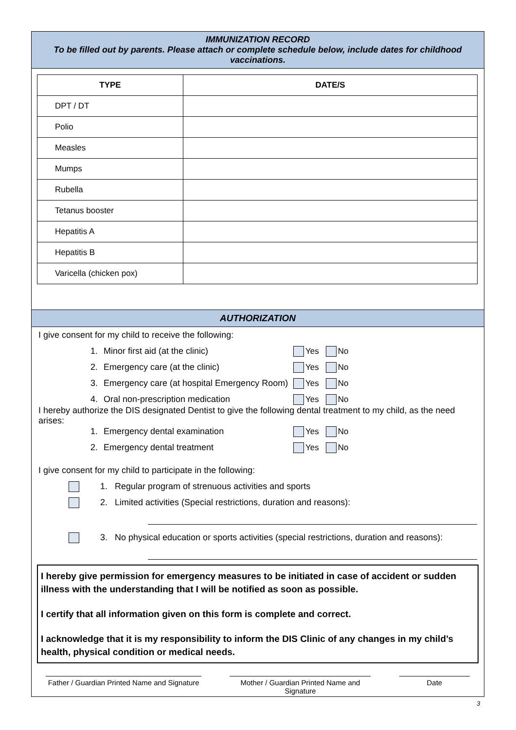IMMUNIZATION RECORD
To be filled out by parents. Please attach or complete schedule below, include dates for childhood vaccinations.
| TYPE | DATE/S |
| --- | --- |
| DPT / DT | |
| Polio | |
| Measles | |
| Mumps | |
| Rubella | |
| Tetanus booster | |
| Hepatitis A | |
| Hepatitis B | |
| Varicella (chicken pox) | |
AUTHORIZATION
I give consent for my child to receive the following:
1. Minor first aid (at the clinic) Yes No
2. Emergency care (at the clinic) Yes No
3. Emergency care (at hospital Emergency Room) Yes No
4. Oral non-prescription medication Yes No
I hereby authorize the DIS designated Dentist to give the following dental treatment to my child, as the need arises:
1. Emergency dental examination Yes No
2. Emergency dental treatment Yes No
I give consent for my child to participate in the following:
1. Regular program of strenuous activities and sports
2. Limited activities (Special restrictions, duration and reasons):
3. No physical education or sports activities (special restrictions, duration and reasons):
I hereby give permission for emergency measures to be initiated in case of accident or sudden illness with the understanding that I will be notified as soon as possible.
I certify that all information given on this form is complete and correct.
I acknowledge that it is my responsibility to inform the DIS Clinic of any changes in my child’s health, physical condition or medical needs.
Father / Guardian Printed Name and Signature
Mother / Guardian Printed Name and Signature
Date
3